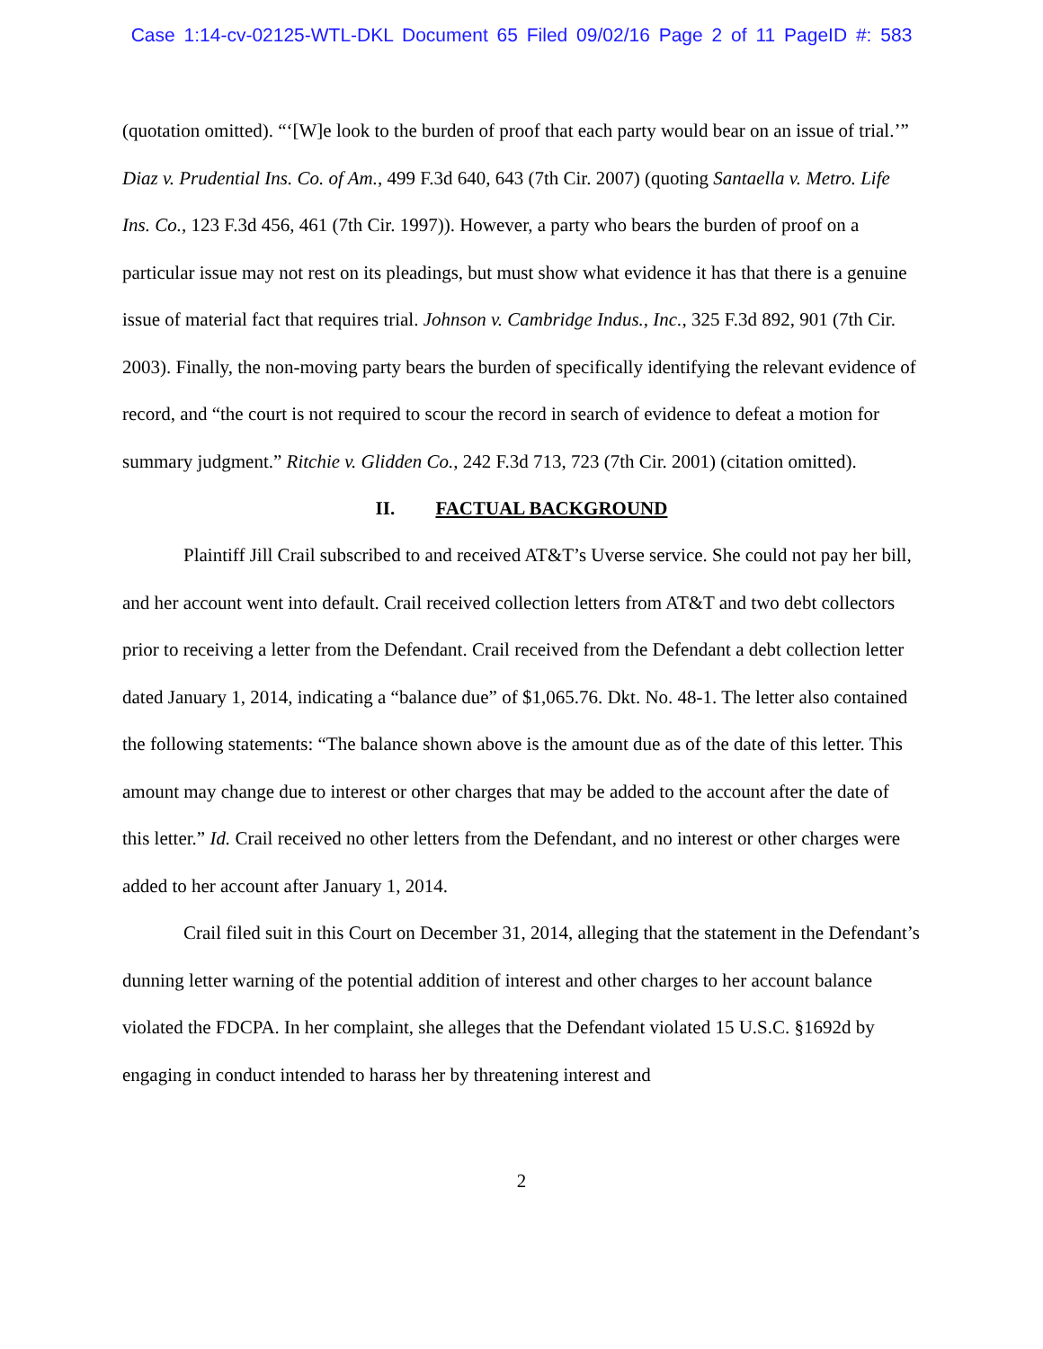Case 1:14-cv-02125-WTL-DKL Document 65 Filed 09/02/16 Page 2 of 11 PageID #: 583
(quotation omitted). “‘[W]e look to the burden of proof that each party would bear on an issue of trial.’” Diaz v. Prudential Ins. Co. of Am., 499 F.3d 640, 643 (7th Cir. 2007) (quoting Santaella v. Metro. Life Ins. Co., 123 F.3d 456, 461 (7th Cir. 1997)). However, a party who bears the burden of proof on a particular issue may not rest on its pleadings, but must show what evidence it has that there is a genuine issue of material fact that requires trial. Johnson v. Cambridge Indus., Inc., 325 F.3d 892, 901 (7th Cir. 2003). Finally, the non-moving party bears the burden of specifically identifying the relevant evidence of record, and “the court is not required to scour the record in search of evidence to defeat a motion for summary judgment.” Ritchie v. Glidden Co., 242 F.3d 713, 723 (7th Cir. 2001) (citation omitted).
II. FACTUAL BACKGROUND
Plaintiff Jill Crail subscribed to and received AT&T’s Uverse service. She could not pay her bill, and her account went into default. Crail received collection letters from AT&T and two debt collectors prior to receiving a letter from the Defendant. Crail received from the Defendant a debt collection letter dated January 1, 2014, indicating a “balance due” of $1,065.76. Dkt. No. 48-1. The letter also contained the following statements: “The balance shown above is the amount due as of the date of this letter. This amount may change due to interest or other charges that may be added to the account after the date of this letter.” Id. Crail received no other letters from the Defendant, and no interest or other charges were added to her account after January 1, 2014.
Crail filed suit in this Court on December 31, 2014, alleging that the statement in the Defendant’s dunning letter warning of the potential addition of interest and other charges to her account balance violated the FDCPA. In her complaint, she alleges that the Defendant violated 15 U.S.C. §1692d by engaging in conduct intended to harass her by threatening interest and
2